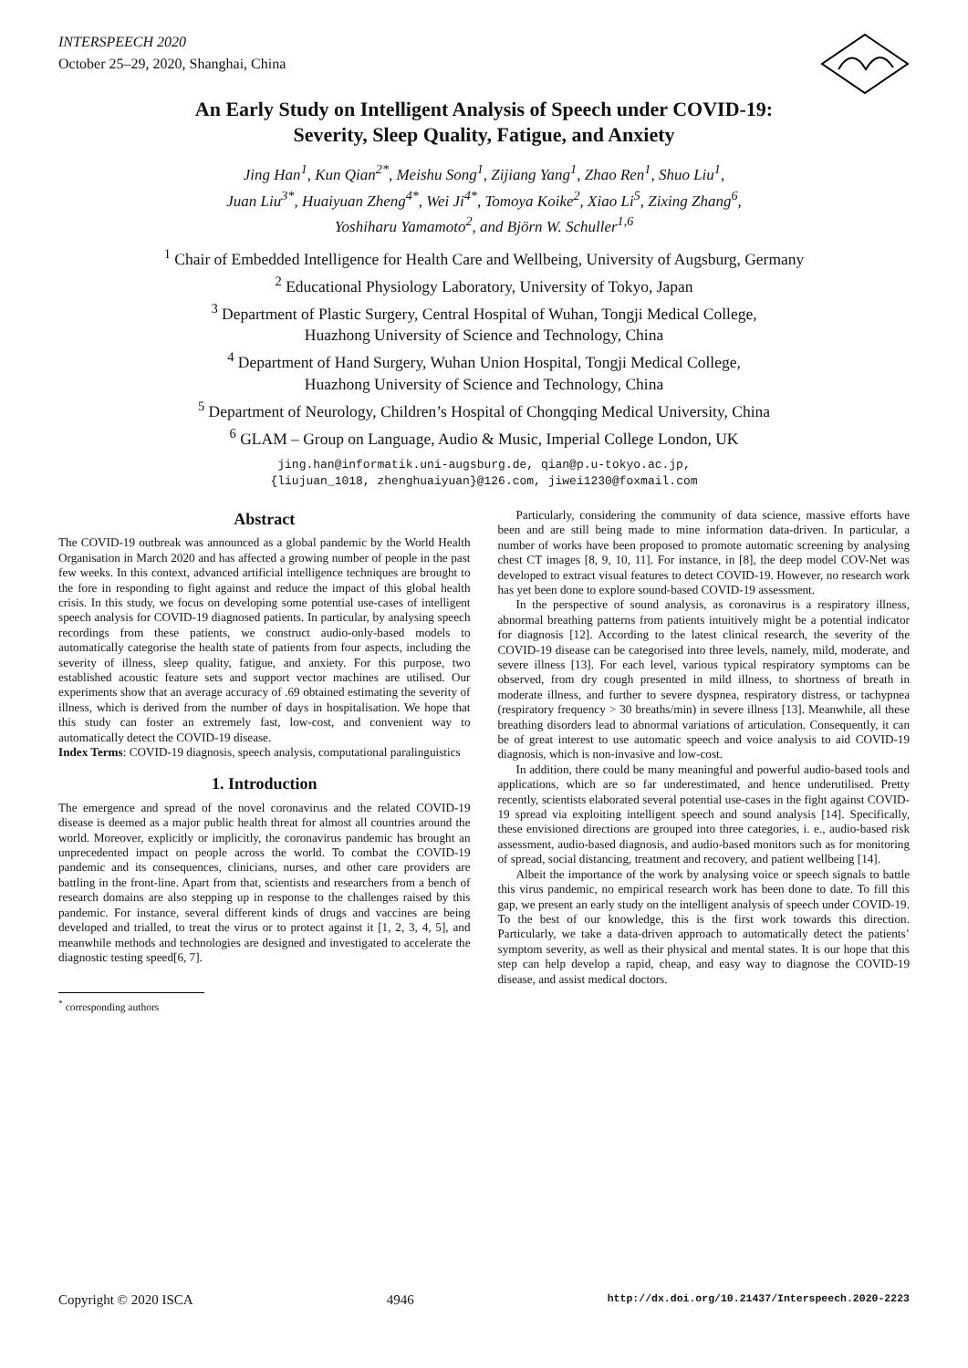INTERSPEECH 2020
October 25–29, 2020, Shanghai, China
An Early Study on Intelligent Analysis of Speech under COVID-19:
Severity, Sleep Quality, Fatigue, and Anxiety
Jing Han<sup>1</sup>, Kun Qian<sup>2*</sup>, Meishu Song<sup>1</sup>, Zijiang Yang<sup>1</sup>, Zhao Ren<sup>1</sup>, Shuo Liu<sup>1</sup>,
Juan Liu<sup>3*</sup>, Huaiyuan Zheng<sup>4*</sup>, Wei Ji<sup>4*</sup>, Tomoya Koike<sup>2</sup>, Xiao Li<sup>5</sup>, Zixing Zhang<sup>6</sup>,
Yoshiharu Yamamoto<sup>2</sup>, and Björn W. Schuller<sup>1,6</sup>
<sup>1</sup> Chair of Embedded Intelligence for Health Care and Wellbeing, University of Augsburg, Germany
<sup>2</sup> Educational Physiology Laboratory, University of Tokyo, Japan
<sup>3</sup> Department of Plastic Surgery, Central Hospital of Wuhan, Tongji Medical College,
Huazhong University of Science and Technology, China
<sup>4</sup> Department of Hand Surgery, Wuhan Union Hospital, Tongji Medical College,
Huazhong University of Science and Technology, China
<sup>5</sup> Department of Neurology, Children’s Hospital of Chongqing Medical University, China
<sup>6</sup> GLAM – Group on Language, Audio & Music, Imperial College London, UK
jing.han@informatik.uni-augsburg.de, qian@p.u-tokyo.ac.jp,
{liujuan_1018, zhenghuaiyuan}@126.com, jiwei1230@foxmail.com
Abstract
The COVID-19 outbreak was announced as a global pandemic by the World Health Organisation in March 2020 and has affected a growing number of people in the past few weeks. In this context, advanced artificial intelligence techniques are brought to the fore in responding to fight against and reduce the impact of this global health crisis. In this study, we focus on developing some potential use-cases of intelligent speech analysis for COVID-19 diagnosed patients. In particular, by analysing speech recordings from these patients, we construct audio-only-based models to automatically categorise the health state of patients from four aspects, including the severity of illness, sleep quality, fatigue, and anxiety. For this purpose, two established acoustic feature sets and support vector machines are utilised. Our experiments show that an average accuracy of .69 obtained estimating the severity of illness, which is derived from the number of days in hospitalisation. We hope that this study can foster an extremely fast, low-cost, and convenient way to automatically detect the COVID-19 disease.
Index Terms: COVID-19 diagnosis, speech analysis, computational paralinguistics
1. Introduction
The emergence and spread of the novel coronavirus and the related COVID-19 disease is deemed as a major public health threat for almost all countries around the world. Moreover, explicitly or implicitly, the coronavirus pandemic has brought an unprecedented impact on people across the world. To combat the COVID-19 pandemic and its consequences, clinicians, nurses, and other care providers are battling in the front-line. Apart from that, scientists and researchers from a bench of research domains are also stepping up in response to the challenges raised by this pandemic. For instance, several different kinds of drugs and vaccines are being developed and trialled, to treat the virus or to protect against it [1, 2, 3, 4, 5], and meanwhile methods and technologies are designed and investigated to accelerate the diagnostic testing speed[6, 7].
<sup>*</sup> corresponding authors
Particularly, considering the community of data science, massive efforts have been and are still being made to mine information data-driven. In particular, a number of works have been proposed to promote automatic screening by analysing chest CT images [8, 9, 10, 11]. For instance, in [8], the deep model COV-Net was developed to extract visual features to detect COVID-19. However, no research work has yet been done to explore sound-based COVID-19 assessment.
In the perspective of sound analysis, as coronavirus is a respiratory illness, abnormal breathing patterns from patients intuitively might be a potential indicator for diagnosis [12]. According to the latest clinical research, the severity of the COVID-19 disease can be categorised into three levels, namely, mild, moderate, and severe illness [13]. For each level, various typical respiratory symptoms can be observed, from dry cough presented in mild illness, to shortness of breath in moderate illness, and further to severe dyspnea, respiratory distress, or tachypnea (respiratory frequency > 30 breaths/min) in severe illness [13]. Meanwhile, all these breathing disorders lead to abnormal variations of articulation. Consequently, it can be of great interest to use automatic speech and voice analysis to aid COVID-19 diagnosis, which is non-invasive and low-cost.
In addition, there could be many meaningful and powerful audio-based tools and applications, which are so far underestimated, and hence underutilised. Pretty recently, scientists elaborated several potential use-cases in the fight against COVID-19 spread via exploiting intelligent speech and sound analysis [14]. Specifically, these envisioned directions are grouped into three categories, i. e., audio-based risk assessment, audio-based diagnosis, and audio-based monitors such as for monitoring of spread, social distancing, treatment and recovery, and patient wellbeing [14].
Albeit the importance of the work by analysing voice or speech signals to battle this virus pandemic, no empirical research work has been done to date. To fill this gap, we present an early study on the intelligent analysis of speech under COVID-19. To the best of our knowledge, this is the first work towards this direction. Particularly, we take a data-driven approach to automatically detect the patients’ symptom severity, as well as their physical and mental states. It is our hope that this step can help develop a rapid, cheap, and easy way to diagnose the COVID-19 disease, and assist medical doctors.
Copyright © 2020 ISCA 4946 http://dx.doi.org/10.21437/Interspeech.2020-2223